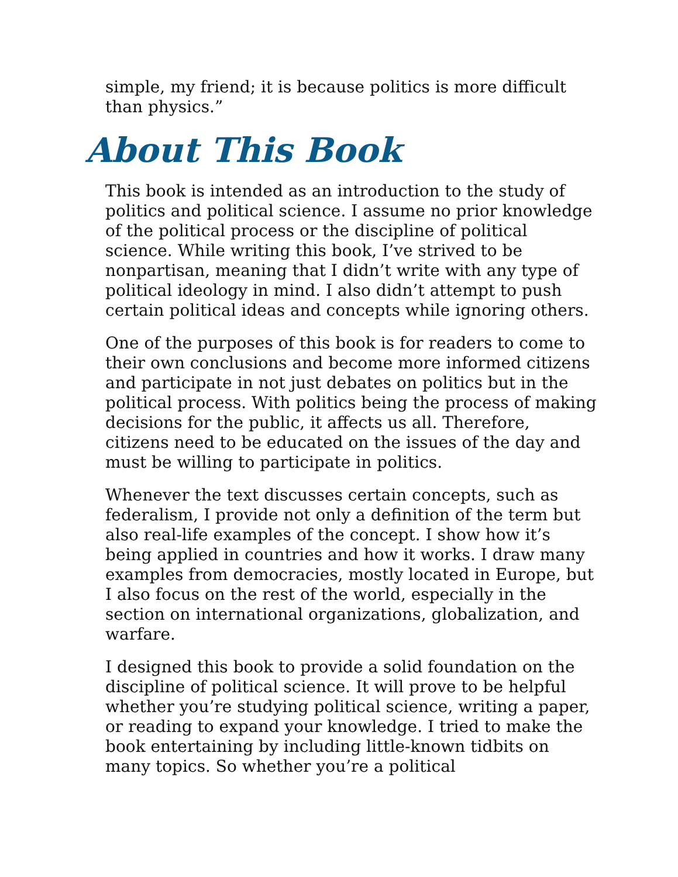simple, my friend; it is because politics is more difficult than physics.”
About This Book
This book is intended as an introduction to the study of politics and political science. I assume no prior knowledge of the political process or the discipline of political science. While writing this book, I’ve strived to be nonpartisan, meaning that I didn’t write with any type of political ideology in mind. I also didn’t attempt to push certain political ideas and concepts while ignoring others.
One of the purposes of this book is for readers to come to their own conclusions and become more informed citizens and participate in not just debates on politics but in the political process. With politics being the process of making decisions for the public, it affects us all. Therefore, citizens need to be educated on the issues of the day and must be willing to participate in politics.
Whenever the text discusses certain concepts, such as federalism, I provide not only a definition of the term but also real-life examples of the concept. I show how it’s being applied in countries and how it works. I draw many examples from democracies, mostly located in Europe, but I also focus on the rest of the world, especially in the section on international organizations, globalization, and warfare.
I designed this book to provide a solid foundation on the discipline of political science. It will prove to be helpful whether you’re studying political science, writing a paper, or reading to expand your knowledge. I tried to make the book entertaining by including little-known tidbits on many topics. So whether you’re a political